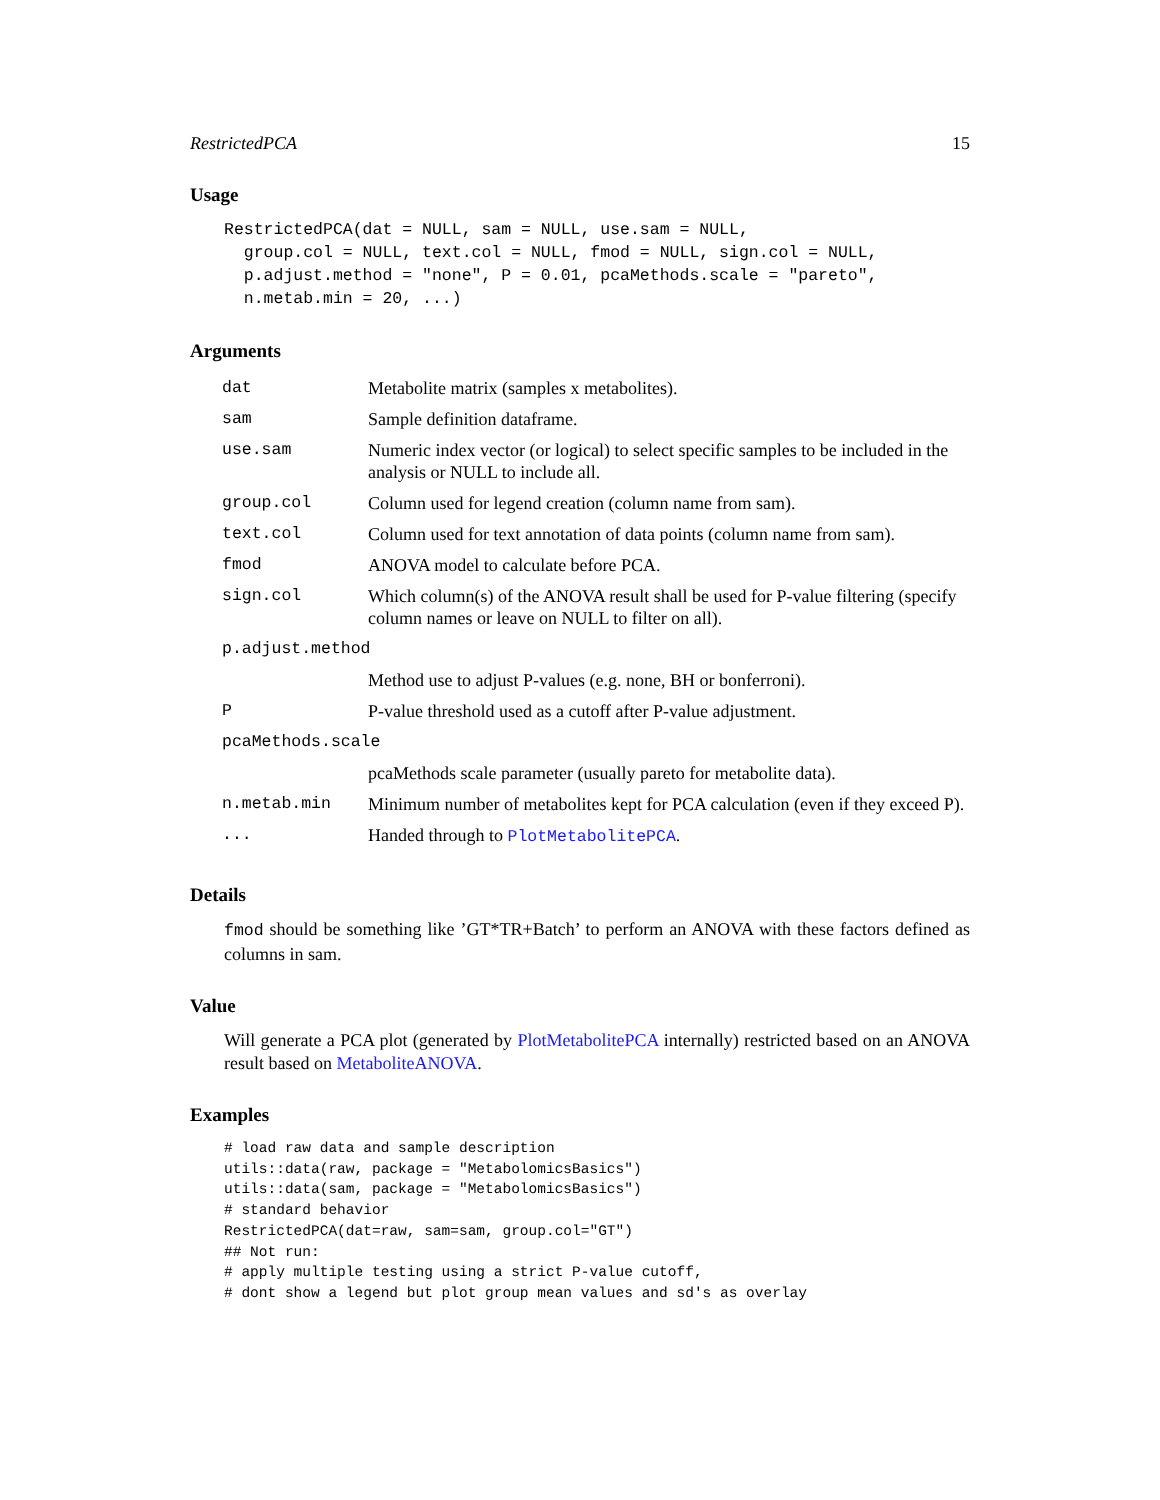RestrictedPCA 15
Usage
RestrictedPCA(dat = NULL, sam = NULL, use.sam = NULL,
  group.col = NULL, text.col = NULL, fmod = NULL, sign.col = NULL,
  p.adjust.method = "none", P = 0.01, pcaMethods.scale = "pareto",
  n.metab.min = 20, ...)
Arguments
| dat | Metabolite matrix (samples x metabolites). |
| sam | Sample definition dataframe. |
| use.sam | Numeric index vector (or logical) to select specific samples to be included in the analysis or NULL to include all. |
| group.col | Column used for legend creation (column name from sam). |
| text.col | Column used for text annotation of data points (column name from sam). |
| fmod | ANOVA model to calculate before PCA. |
| sign.col | Which column(s) of the ANOVA result shall be used for P-value filtering (specify column names or leave on NULL to filter on all). |
| p.adjust.method | |
| | Method use to adjust P-values (e.g. none, BH or bonferroni). |
| P | P-value threshold used as a cutoff after P-value adjustment. |
| pcaMethods.scale | |
| | pcaMethods scale parameter (usually pareto for metabolite data). |
| n.metab.min | Minimum number of metabolites kept for PCA calculation (even if they exceed P). |
| ... | Handed through to PlotMetabolitePCA . |
Details
fmod should be something like ’GT*TR+Batch’ to perform an ANOVA with these factors defined as columns in sam.
Value
Will generate a PCA plot (generated by PlotMetabolitePCA internally) restricted based on an ANOVA result based on MetaboliteANOVA.
Examples
# load raw data and sample description
utils::data(raw, package = "MetabolomicsBasics")
utils::data(sam, package = "MetabolomicsBasics")
# standard behavior
RestrictedPCA(dat=raw, sam=sam, group.col="GT")
## Not run:
# apply multiple testing using a strict P-value cutoff,
# dont show a legend but plot group mean values and sd's as overlay